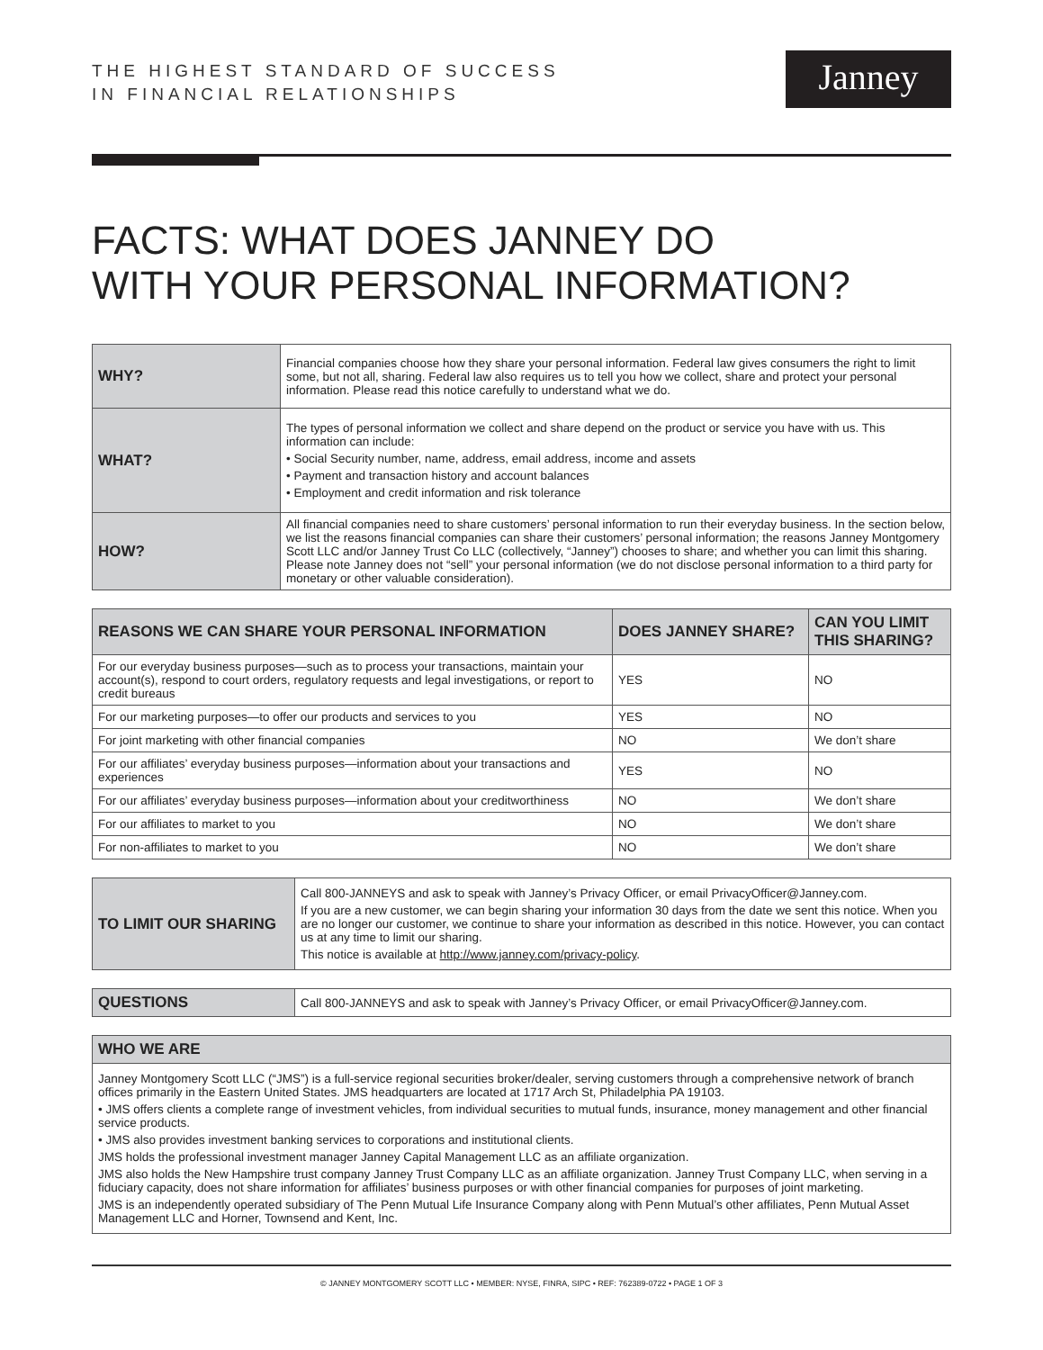THE HIGHEST STANDARD OF SUCCESS
IN FINANCIAL RELATIONSHIPS
Janney
FACTS: WHAT DOES JANNEY DO
WITH YOUR PERSONAL INFORMATION?
| WHY? | Financial companies choose how they share your personal information. Federal law gives consumers the right to limit some, but not all, sharing. Federal law also requires us to tell you how we collect, share and protect your personal information. Please read this notice carefully to understand what we do. |
| WHAT? | The types of personal information we collect and share depend on the product or service you have with us. This information can include: • Social Security number, name, address, email address, income and assets • Payment and transaction history and account balances • Employment and credit information and risk tolerance |
| HOW? | All financial companies need to share customers’ personal information to run their everyday business. In the section below, we list the reasons financial companies can share their customers’ personal information; the reasons Janney Montgomery Scott LLC and/or Janney Trust Co LLC (collectively, “Janney”) chooses to share; and whether you can limit this sharing. Please note Janney does not “sell” your personal information (we do not disclose personal information to a third party for monetary or other valuable consideration). |
| REASONS WE CAN SHARE YOUR PERSONAL INFORMATION | DOES JANNEY SHARE? | CAN YOU LIMIT THIS SHARING? |
| --- | --- | --- |
| For our everyday business purposes—such as to process your transactions, maintain your account(s), respond to court orders, regulatory requests and legal investigations, or report to credit bureaus | YES | NO |
| For our marketing purposes—to offer our products and services to you | YES | NO |
| For joint marketing with other financial companies | NO | We don’t share |
| For our affiliates’ everyday business purposes—information about your transactions and experiences | YES | NO |
| For our affiliates’ everyday business purposes—information about your creditworthiness | NO | We don’t share |
| For our affiliates to market to you | NO | We don’t share |
| For non-affiliates to market to you | NO | We don’t share |
| TO LIMIT OUR SHARING | Call 800-JANNEYS and ask to speak with Janney’s Privacy Officer, or email PrivacyOfficer@Janney.com. If you are a new customer, we can begin sharing your information 30 days from the date we sent this notice. When you are no longer our customer, we continue to share your information as described in this notice. However, you can contact us at any time to limit our sharing. This notice is available at http://www.janney.com/privacy-policy . |
| QUESTIONS | Call 800-JANNEYS and ask to speak with Janney’s Privacy Officer, or email PrivacyOfficer@Janney.com. |
| WHO WE ARE |
| --- |
| Janney Montgomery Scott LLC (“JMS”) is a full-service regional securities broker/dealer, serving customers through a comprehensive network of branch offices primarily in the Eastern United States. JMS headquarters are located at 1717 Arch St, Philadelphia PA 19103. • JMS offers clients a complete range of investment vehicles, from individual securities to mutual funds, insurance, money management and other financial service products. • JMS also provides investment banking services to corporations and institutional clients. JMS holds the professional investment manager Janney Capital Management LLC as an affiliate organization. JMS also holds the New Hampshire trust company Janney Trust Company LLC as an affiliate organization. Janney Trust Company LLC, when serving in a fiduciary capacity, does not share information for affiliates’ business purposes or with other financial companies for purposes of joint marketing. JMS is an independently operated subsidiary of The Penn Mutual Life Insurance Company along with Penn Mutual’s other affiliates, Penn Mutual Asset Management LLC and Horner, Townsend and Kent, Inc. |
© JANNEY MONTGOMERY SCOTT LLC • MEMBER: NYSE, FINRA, SIPC • REF: 762389-0722 • PAGE 1 OF 3